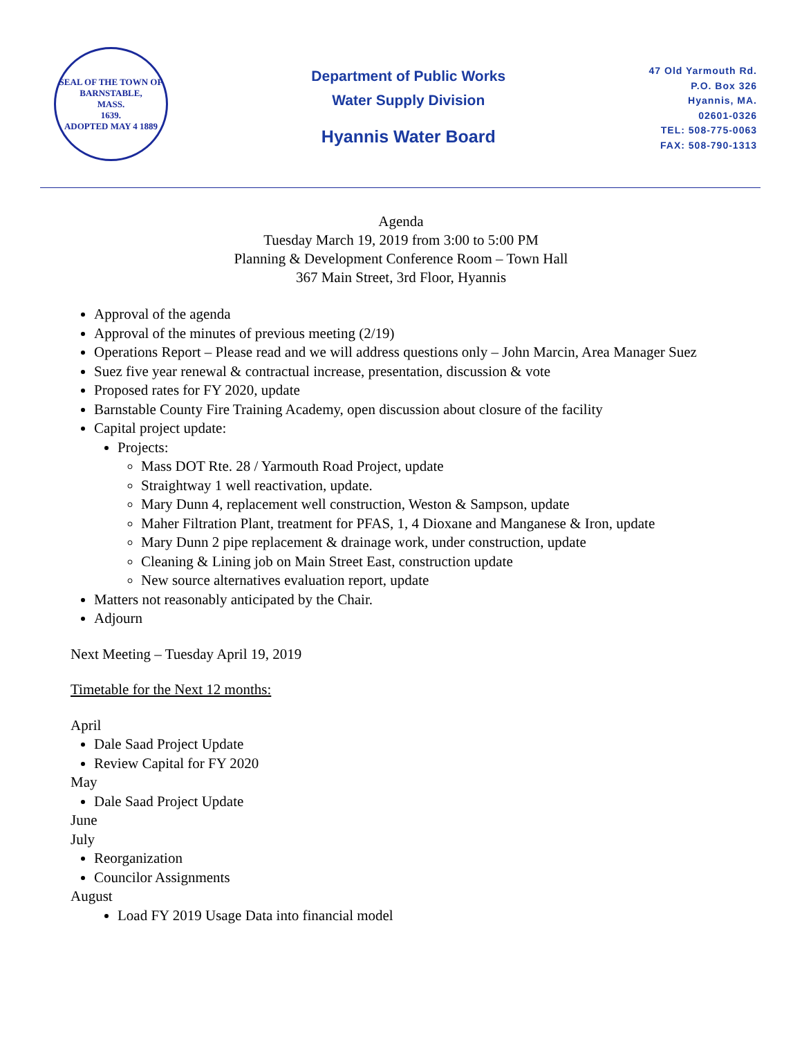SEAL OF THE TOWN OF
BARNSTABLE,
MASS.
1639.
ADOPTED MAY 4 1889
Department of Public Works
Water Supply Division
Hyannis Water Board
47 Old Yarmouth Rd.
P.O. Box 326
Hyannis, MA.
02601-0326
TEL: 508-775-0063
FAX: 508-790-1313
Agenda
Tuesday March 19, 2019 from 3:00 to 5:00 PM
Planning & Development Conference Room – Town Hall
367 Main Street, 3rd Floor, Hyannis
Approval of the agenda
Approval of the minutes of previous meeting (2/19)
Operations Report – Please read and we will address questions only – John Marcin, Area Manager Suez
Suez five year renewal & contractual increase, presentation, discussion & vote
Proposed rates for FY 2020, update
Barnstable County Fire Training Academy, open discussion about closure of the facility
Capital project update:
Projects:
Mass DOT Rte. 28 / Yarmouth Road Project, update
Straightway 1 well reactivation, update.
Mary Dunn 4, replacement well construction, Weston & Sampson, update
Maher Filtration Plant, treatment for PFAS, 1, 4 Dioxane and Manganese & Iron, update
Mary Dunn 2 pipe replacement & drainage work, under construction, update
Cleaning & Lining job on Main Street East, construction update
New source alternatives evaluation report, update
Matters not reasonably anticipated by the Chair.
Adjourn
Next Meeting – Tuesday April 19, 2019
Timetable for the Next 12 months:
April
Dale Saad Project Update
Review Capital for FY 2020
May
Dale Saad Project Update
June
July
Reorganization
Councilor Assignments
August
Load FY 2019 Usage Data into financial model